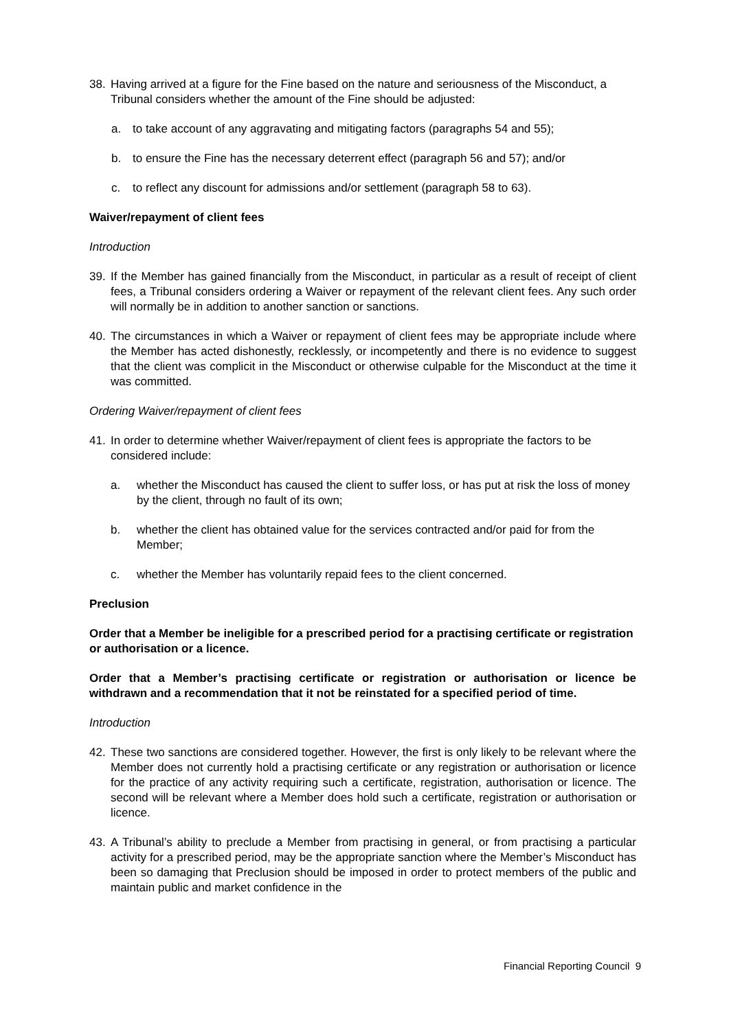38. Having arrived at a figure for the Fine based on the nature and seriousness of the Misconduct, a Tribunal considers whether the amount of the Fine should be adjusted:
a. to take account of any aggravating and mitigating factors (paragraphs 54 and 55);
b. to ensure the Fine has the necessary deterrent effect (paragraph 56 and 57); and/or
c. to reflect any discount for admissions and/or settlement (paragraph 58 to 63).
Waiver/repayment of client fees
Introduction
39. If the Member has gained financially from the Misconduct, in particular as a result of receipt of client fees, a Tribunal considers ordering a Waiver or repayment of the relevant client fees. Any such order will normally be in addition to another sanction or sanctions.
40. The circumstances in which a Waiver or repayment of client fees may be appropriate include where the Member has acted dishonestly, recklessly, or incompetently and there is no evidence to suggest that the client was complicit in the Misconduct or otherwise culpable for the Misconduct at the time it was committed.
Ordering Waiver/repayment of client fees
41. In order to determine whether Waiver/repayment of client fees is appropriate the factors to be considered include:
a. whether the Misconduct has caused the client to suffer loss, or has put at risk the loss of money by the client, through no fault of its own;
b. whether the client has obtained value for the services contracted and/or paid for from the Member;
c. whether the Member has voluntarily repaid fees to the client concerned.
Preclusion
Order that a Member be ineligible for a prescribed period for a practising certificate or registration or authorisation or a licence.
Order that a Member’s practising certificate or registration or authorisation or licence be withdrawn and a recommendation that it not be reinstated for a specified period of time.
Introduction
42. These two sanctions are considered together. However, the first is only likely to be relevant where the Member does not currently hold a practising certificate or any registration or authorisation or licence for the practice of any activity requiring such a certificate, registration, authorisation or licence. The second will be relevant where a Member does hold such a certificate, registration or authorisation or licence.
43. A Tribunal’s ability to preclude a Member from practising in general, or from practising a particular activity for a prescribed period, may be the appropriate sanction where the Member’s Misconduct has been so damaging that Preclusion should be imposed in order to protect members of the public and maintain public and market confidence in the
Financial Reporting Council 9